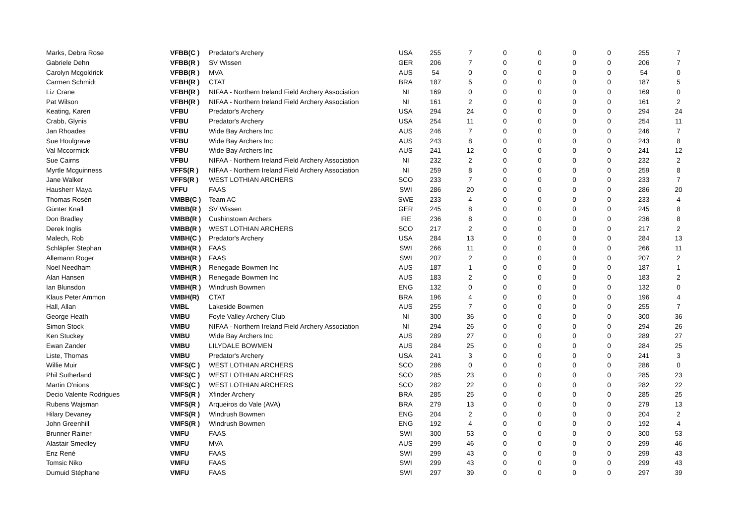| Marks, Debra Rose | VFBB(C ) | Predator's Archery | USA | 255 | 7 | 0 | 0 | 0 | 0 | 255 | 7 |
| Gabriele Dehn | VFBB(R ) | SV Wissen | GER | 206 | 7 | 0 | 0 | 0 | 0 | 206 | 7 |
| Carolyn Mcgoldrick | VFBB(R ) | MVA | AUS | 54 | 0 | 0 | 0 | 0 | 0 | 54 | 0 |
| Carmen Schmidt | VFBH(R ) | CTAT | BRA | 187 | 5 | 0 | 0 | 0 | 0 | 187 | 5 |
| Liz Crane | VFBH(R ) | NIFAA - Northern Ireland Field Archery Association | NI | 169 | 0 | 0 | 0 | 0 | 0 | 169 | 0 |
| Pat Wilson | VFBH(R ) | NIFAA - Northern Ireland Field Archery Association | NI | 161 | 2 | 0 | 0 | 0 | 0 | 161 | 2 |
| Keating, Karen | VFBU | Predator's Archery | USA | 294 | 24 | 0 | 0 | 0 | 0 | 294 | 24 |
| Crabb, Glynis | VFBU | Predator's Archery | USA | 254 | 11 | 0 | 0 | 0 | 0 | 254 | 11 |
| Jan Rhoades | VFBU | Wide Bay Archers Inc | AUS | 246 | 7 | 0 | 0 | 0 | 0 | 246 | 7 |
| Sue Houlgrave | VFBU | Wide Bay Archers Inc | AUS | 243 | 8 | 0 | 0 | 0 | 0 | 243 | 8 |
| Val Mccormick | VFBU | Wide Bay Archers Inc | AUS | 241 | 12 | 0 | 0 | 0 | 0 | 241 | 12 |
| Sue Cairns | VFBU | NIFAA - Northern Ireland Field Archery Association | NI | 232 | 2 | 0 | 0 | 0 | 0 | 232 | 2 |
| Myrtle Mcguinness | VFFS(R ) | NIFAA - Northern Ireland Field Archery Association | NI | 259 | 8 | 0 | 0 | 0 | 0 | 259 | 8 |
| Jane Walker | VFFS(R ) | WEST LOTHIAN ARCHERS | SCO | 233 | 7 | 0 | 0 | 0 | 0 | 233 | 7 |
| Hausherr Maya | VFFU | FAAS | SWI | 286 | 20 | 0 | 0 | 0 | 0 | 286 | 20 |
| Thomas Rosén | VMBB(C ) | Team AC | SWE | 233 | 4 | 0 | 0 | 0 | 0 | 233 | 4 |
| Günter Knall | VMBB(R ) | SV Wissen | GER | 245 | 8 | 0 | 0 | 0 | 0 | 245 | 8 |
| Don Bradley | VMBB(R ) | Cushinstown Archers | IRE | 236 | 8 | 0 | 0 | 0 | 0 | 236 | 8 |
| Derek Inglis | VMBB(R ) | WEST LOTHIAN ARCHERS | SCO | 217 | 2 | 0 | 0 | 0 | 0 | 217 | 2 |
| Malech, Rob | VMBH(C ) | Predator's Archery | USA | 284 | 13 | 0 | 0 | 0 | 0 | 284 | 13 |
| Schläpfer Stephan | VMBH(R ) | FAAS | SWI | 266 | 11 | 0 | 0 | 0 | 0 | 266 | 11 |
| Allemann Roger | VMBH(R ) | FAAS | SWI | 207 | 2 | 0 | 0 | 0 | 0 | 207 | 2 |
| Noel Needham | VMBH(R ) | Renegade Bowmen Inc | AUS | 187 | 1 | 0 | 0 | 0 | 0 | 187 | 1 |
| Alan Hansen | VMBH(R ) | Renegade Bowmen Inc | AUS | 183 | 2 | 0 | 0 | 0 | 0 | 183 | 2 |
| Ian Blunsdon | VMBH(R ) | Windrush Bowmen | ENG | 132 | 0 | 0 | 0 | 0 | 0 | 132 | 0 |
| Klaus Peter Ammon | VMBH(R) | CTAT | BRA | 196 | 4 | 0 | 0 | 0 | 0 | 196 | 4 |
| Hall, Allan | VMBL | Lakeside Bowmen | AUS | 255 | 7 | 0 | 0 | 0 | 0 | 255 | 7 |
| George Heath | VMBU | Foyle Valley Archery Club | NI | 300 | 36 | 0 | 0 | 0 | 0 | 300 | 36 |
| Simon Stock | VMBU | NIFAA - Northern Ireland Field Archery Association | NI | 294 | 26 | 0 | 0 | 0 | 0 | 294 | 26 |
| Ken Stuckey | VMBU | Wide Bay Archers Inc | AUS | 289 | 27 | 0 | 0 | 0 | 0 | 289 | 27 |
| Ewan Zander | VMBU | LILYDALE BOWMEN | AUS | 284 | 25 | 0 | 0 | 0 | 0 | 284 | 25 |
| Liste, Thomas | VMBU | Predator's Archery | USA | 241 | 3 | 0 | 0 | 0 | 0 | 241 | 3 |
| Willie Muir | VMFS(C ) | WEST LOTHIAN ARCHERS | SCO | 286 | 0 | 0 | 0 | 0 | 0 | 286 | 0 |
| Phil Sutherland | VMFS(C ) | WEST LOTHIAN ARCHERS | SCO | 285 | 23 | 0 | 0 | 0 | 0 | 285 | 23 |
| Martin O'nions | VMFS(C ) | WEST LOTHIAN ARCHERS | SCO | 282 | 22 | 0 | 0 | 0 | 0 | 282 | 22 |
| Decio Valente Rodrigues | VMFS(R ) | Xfinder Archery | BRA | 285 | 25 | 0 | 0 | 0 | 0 | 285 | 25 |
| Rubens Wajsman | VMFS(R ) | Arqueiros do Vale (AVA) | BRA | 279 | 13 | 0 | 0 | 0 | 0 | 279 | 13 |
| Hilary Devaney | VMFS(R ) | Windrush Bowmen | ENG | 204 | 2 | 0 | 0 | 0 | 0 | 204 | 2 |
| John Greenhill | VMFS(R ) | Windrush Bowmen | ENG | 192 | 4 | 0 | 0 | 0 | 0 | 192 | 4 |
| Brunner Rainer | VMFU | FAAS | SWI | 300 | 53 | 0 | 0 | 0 | 0 | 300 | 53 |
| Alastair Smedley | VMFU | MVA | AUS | 299 | 46 | 0 | 0 | 0 | 0 | 299 | 46 |
| Enz René | VMFU | FAAS | SWI | 299 | 43 | 0 | 0 | 0 | 0 | 299 | 43 |
| Tomsic Niko | VMFU | FAAS | SWI | 299 | 43 | 0 | 0 | 0 | 0 | 299 | 43 |
| Dumuid Stéphane | VMFU | FAAS | SWI | 297 | 39 | 0 | 0 | 0 | 0 | 297 | 39 |